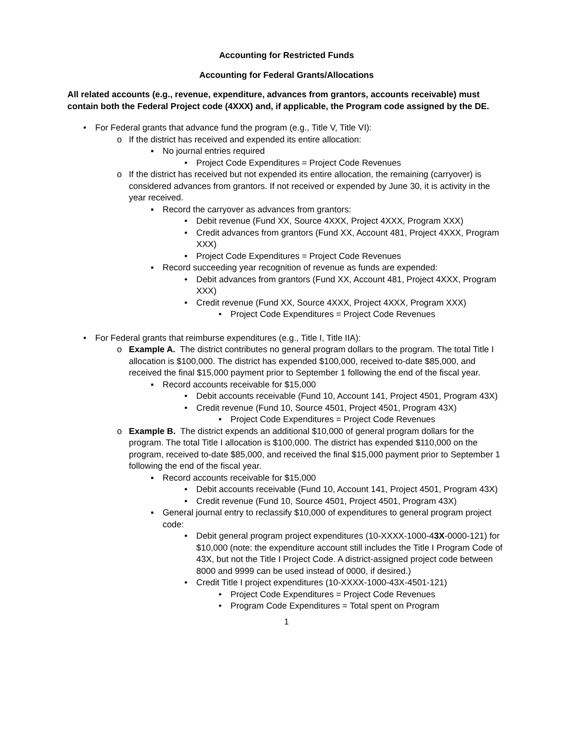Accounting for Restricted Funds
Accounting for Federal Grants/Allocations
All related accounts (e.g., revenue, expenditure, advances from grantors, accounts receivable) must contain both the Federal Project code (4XXX) and, if applicable, the Program code assigned by the DE.
• For Federal grants that advance fund the program (e.g., Title V, Title VI):
o If the district has received and expended its entire allocation:
▪ No journal entries required
• Project Code Expenditures = Project Code Revenues
o If the district has received but not expended its entire allocation, the remaining (carryover) is considered advances from grantors. If not received or expended by June 30, it is activity in the year received.
▪ Record the carryover as advances from grantors:
• Debit revenue (Fund XX, Source 4XXX, Project 4XXX, Program XXX)
• Credit advances from grantors (Fund XX, Account 481, Project 4XXX, Program XXX)
• Project Code Expenditures = Project Code Revenues
▪ Record succeeding year recognition of revenue as funds are expended:
• Debit advances from grantors (Fund XX, Account 481, Project 4XXX, Program XXX)
• Credit revenue (Fund XX, Source 4XXX, Project 4XXX, Program XXX)
• Project Code Expenditures = Project Code Revenues
• For Federal grants that reimburse expenditures (e.g., Title I, Title IIA):
o Example A. The district contributes no general program dollars to the program. The total Title I allocation is $100,000. The district has expended $100,000, received to-date $85,000, and received the final $15,000 payment prior to September 1 following the end of the fiscal year.
▪ Record accounts receivable for $15,000
• Debit accounts receivable (Fund 10, Account 141, Project 4501, Program 43X)
• Credit revenue (Fund 10, Source 4501, Project 4501, Program 43X)
• Project Code Expenditures = Project Code Revenues
o Example B. The district expends an additional $10,000 of general program dollars for the program. The total Title I allocation is $100,000. The district has expended $110,000 on the program, received to-date $85,000, and received the final $15,000 payment prior to September 1 following the end of the fiscal year.
▪ Record accounts receivable for $15,000
• Debit accounts receivable (Fund 10, Account 141, Project 4501, Program 43X)
• Credit revenue (Fund 10, Source 4501, Project 4501, Program 43X)
▪ General journal entry to reclassify $10,000 of expenditures to general program project code:
• Debit general program project expenditures (10-XXXX-1000-43X-0000-121) for $10,000 (note: the expenditure account still includes the Title I Program Code of 43X, but not the Title I Project Code. A district-assigned project code between 8000 and 9999 can be used instead of 0000, if desired.)
• Credit Title I project expenditures (10-XXXX-1000-43X-4501-121)
• Project Code Expenditures = Project Code Revenues
• Program Code Expenditures = Total spent on Program
1